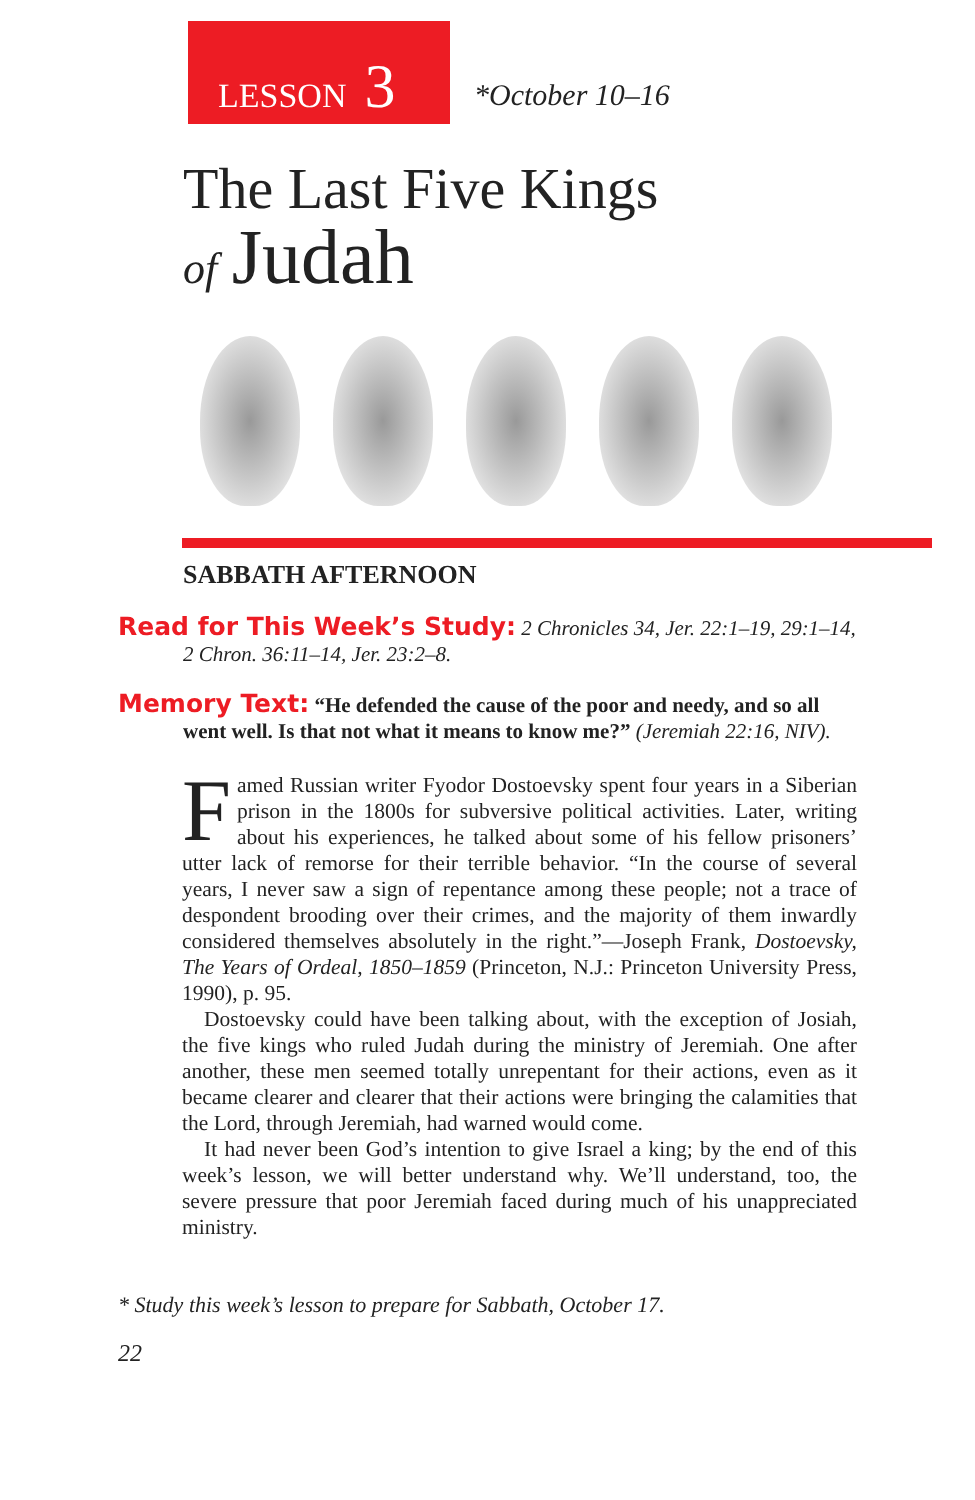LESSON 3
*October 10–16
The Last Five Kings
of Judah
SABBATH AFTERNOON
Read for This Week’s Study: 2 Chronicles 34, Jer. 22:1–19, 29:1–14, 2 Chron. 36:11–14, Jer. 23:2–8.
Memory Text: “He defended the cause of the poor and needy, and so all went well. Is that not what it means to know me?” (Jeremiah 22:16, NIV).
Famed Russian writer Fyodor Dostoevsky spent four years in a Siberian prison in the 1800s for subversive political activities. Later, writing about his experiences, he talked about some of his fellow prisoners’ utter lack of remorse for their terrible behavior. “In the course of several years, I never saw a sign of repentance among these people; not a trace of despondent brooding over their crimes, and the majority of them inwardly considered themselves absolutely in the right.”—Joseph Frank, Dostoevsky, The Years of Ordeal, 1850–1859 (Princeton, N.J.: Princeton University Press, 1990), p. 95.
Dostoevsky could have been talking about, with the exception of Josiah, the five kings who ruled Judah during the ministry of Jeremiah. One after another, these men seemed totally unrepentant for their actions, even as it became clearer and clearer that their actions were bringing the calamities that the Lord, through Jeremiah, had warned would come.
It had never been God’s intention to give Israel a king; by the end of this week’s lesson, we will better understand why. We’ll understand, too, the severe pressure that poor Jeremiah faced during much of his unappreciated ministry.
* Study this week’s lesson to prepare for Sabbath, October 17.
22